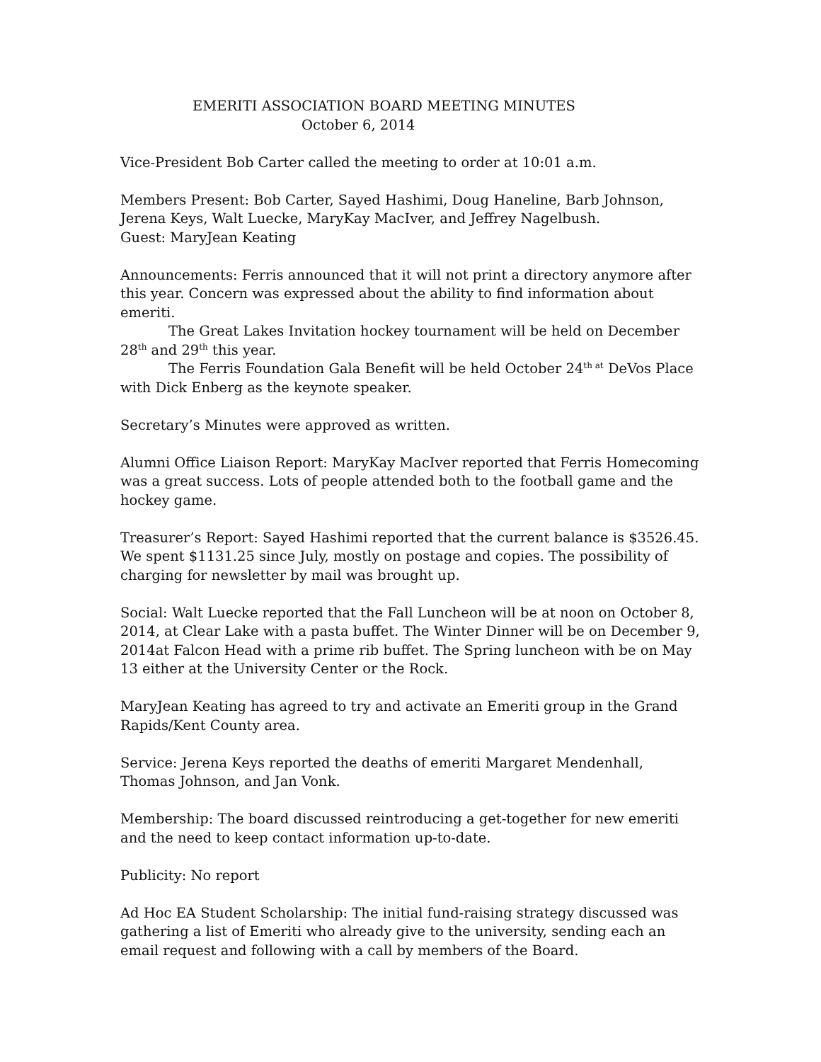EMERITI ASSOCIATION BOARD MEETING MINUTES
October 6, 2014
Vice-President Bob Carter called the meeting to order at 10:01 a.m.
Members Present: Bob Carter, Sayed Hashimi, Doug Haneline, Barb Johnson, Jerena Keys, Walt Luecke, MaryKay MacIver, and Jeffrey Nagelbush.
Guest: MaryJean Keating
Announcements: Ferris announced that it will not print a directory anymore after this year. Concern was expressed about the ability to find information about emeriti.
The Great Lakes Invitation hockey tournament will be held on December 28<sup>th</sup> and 29<sup>th</sup> this year.
The Ferris Foundation Gala Benefit will be held October 24<sup>th at</sup> DeVos Place with Dick Enberg as the keynote speaker.
Secretary’s Minutes were approved as written.
Alumni Office Liaison Report: MaryKay MacIver reported that Ferris Homecoming was a great success. Lots of people attended both to the football game and the hockey game.
Treasurer’s Report: Sayed Hashimi reported that the current balance is $3526.45. We spent $1131.25 since July, mostly on postage and copies. The possibility of charging for newsletter by mail was brought up.
Social: Walt Luecke reported that the Fall Luncheon will be at noon on October 8, 2014, at Clear Lake with a pasta buffet. The Winter Dinner will be on December 9, 2014at Falcon Head with a prime rib buffet. The Spring luncheon with be on May 13 either at the University Center or the Rock.
MaryJean Keating has agreed to try and activate an Emeriti group in the Grand Rapids/Kent County area.
Service: Jerena Keys reported the deaths of emeriti Margaret Mendenhall, Thomas Johnson, and Jan Vonk.
Membership: The board discussed reintroducing a get-together for new emeriti and the need to keep contact information up-to-date.
Publicity: No report
Ad Hoc EA Student Scholarship: The initial fund-raising strategy discussed was gathering a list of Emeriti who already give to the university, sending each an email request and following with a call by members of the Board.